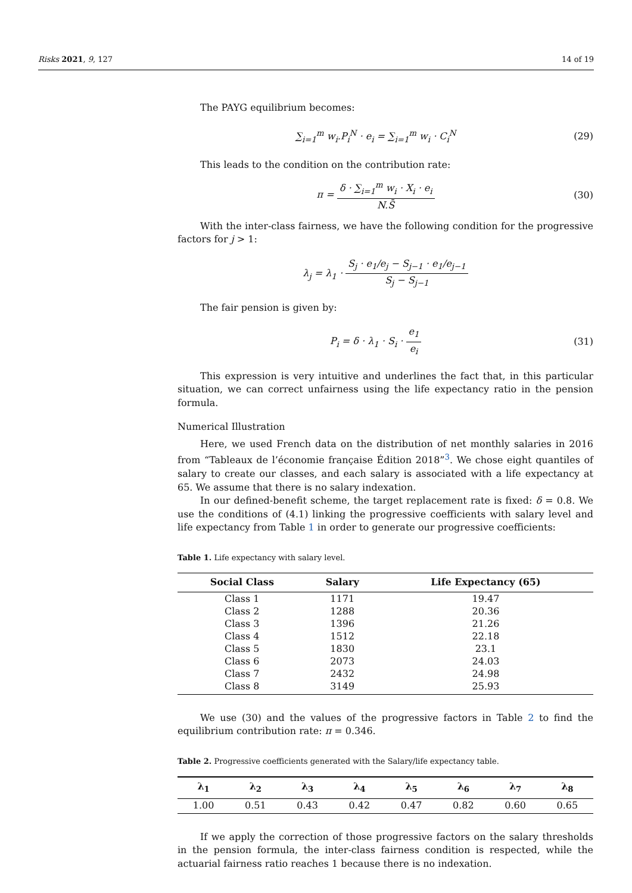Risks 2021, 9, 127 14 of 19
The PAYG equilibrium becomes:
∑<sub>i=1</sub><sup>m</sup> w<sub>i</sub>.P<sub>i</sub><sup>N</sup> · e<sub>i</sub> = ∑<sub>i=1</sub><sup>m</sup> w<sub>i</sub> · C<sub>i</sub><sup>N</sup> (29)
This leads to the condition on the contribution rate:
π = δ · ∑<sub>i=1</sub><sup>m</sup> w<sub>i</sub> · X<sub>i</sub> · e<sub>i</sub> N.S̄ (30)
With the inter-class fairness, we have the following condition for the progressive factors for j > 1:
λ<sub>j</sub> = λ<sub>1</sub> · S<sub>j</sub> · e<sub>1</sub>/e<sub>j</sub> − S<sub>j−1</sub> · e<sub>1</sub>/e<sub>j−1</sub> S<sub>j</sub> − S<sub>j−1</sub>
The fair pension is given by:
P<sub>i</sub> = δ · λ<sub>1</sub> · S<sub>i</sub> · e<sub>1</sub> e<sub>i</sub> (31)
This expression is very intuitive and underlines the fact that, in this particular situation, we can correct unfairness using the life expectancy ratio in the pension formula.
Numerical Illustration
Here, we used French data on the distribution of net monthly salaries in 2016 from “Tableaux de l’économie française Édition 2018”<sup>3</sup>. We chose eight quantiles of salary to create our classes, and each salary is associated with a life expectancy at 65. We assume that there is no salary indexation.
In our defined-benefit scheme, the target replacement rate is fixed: δ = 0.8. We use the conditions of (4.1) linking the progressive coefficients with salary level and life expectancy from Table 1 in order to generate our progressive coefficients:
Table 1. Life expectancy with salary level.
| Social Class | Salary | Life Expectancy (65) |
| --- | --- | --- |
| Class 1 | 1171 | 19.47 |
| Class 2 | 1288 | 20.36 |
| Class 3 | 1396 | 21.26 |
| Class 4 | 1512 | 22.18 |
| Class 5 | 1830 | 23.1 |
| Class 6 | 2073 | 24.03 |
| Class 7 | 2432 | 24.98 |
| Class 8 | 3149 | 25.93 |
We use (30) and the values of the progressive factors in Table 2 to find the equilibrium contribution rate: π = 0.346.
Table 2. Progressive coefficients generated with the Salary/life expectancy table.
| λ<sub>1</sub> | λ<sub>2</sub> | λ<sub>3</sub> | λ<sub>4</sub> | λ<sub>5</sub> | λ<sub>6</sub> | λ<sub>7</sub> | λ<sub>8</sub> |
| --- | --- | --- | --- | --- | --- | --- | --- |
| 1.00 | 0.51 | 0.43 | 0.42 | 0.47 | 0.82 | 0.60 | 0.65 |
If we apply the correction of those progressive factors on the salary thresholds in the pension formula, the inter-class fairness condition is respected, while the actuarial fairness ratio reaches 1 because there is no indexation.